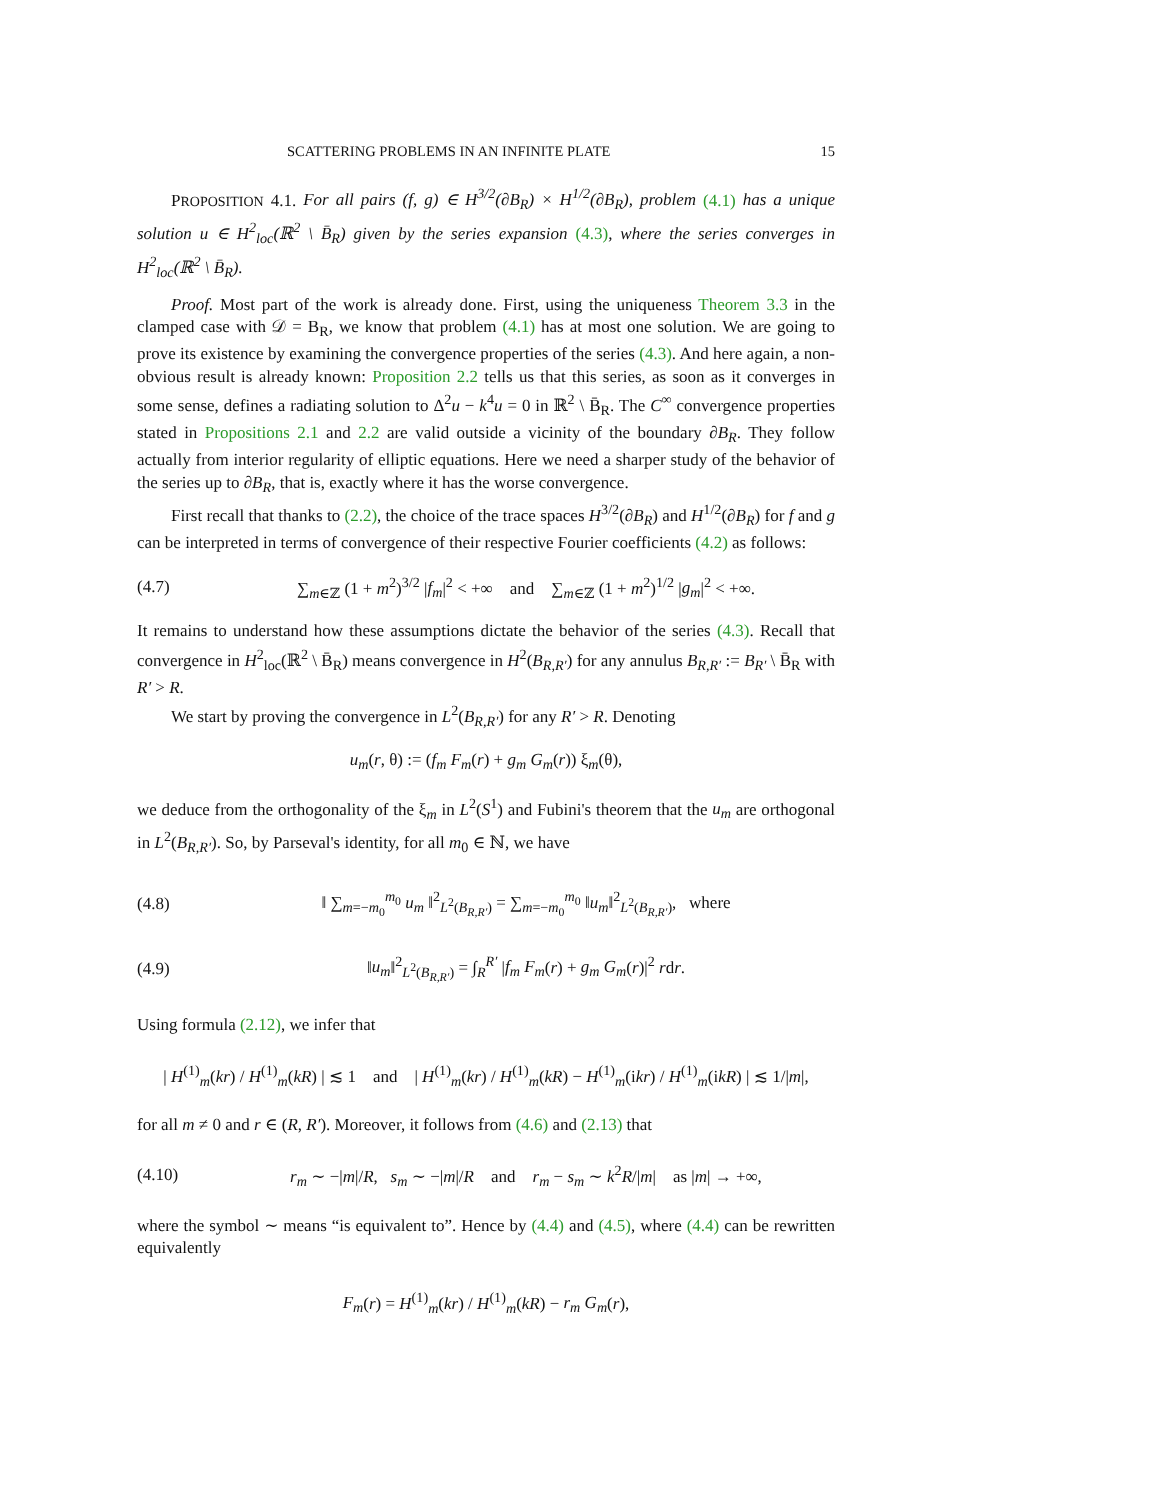SCATTERING PROBLEMS IN AN INFINITE PLATE 15
PROPOSITION 4.1. For all pairs (f, g) ∈ H<sup>3/2</sup>(∂B<sub>R</sub>) × H<sup>1/2</sup>(∂B<sub>R</sub>), problem (4.1) has a unique solution u ∈ H<sup>2</sup><sub>loc</sub>(ℝ<sup>2</sup> \ B̄<sub>R</sub>) given by the series expansion (4.3), where the series converges in H<sup>2</sup><sub>loc</sub>(ℝ<sup>2</sup> \ B̄<sub>R</sub>).
Proof. Most part of the work is already done. First, using the uniqueness Theorem 3.3 in the clamped case with 𝒟 = B<sub>R</sub>, we know that problem (4.1) has at most one solution. We are going to prove its existence by examining the convergence properties of the series (4.3). And here again, a non-obvious result is already known: Proposition 2.2 tells us that this series, as soon as it converges in some sense, defines a radiating solution to Δ<sup>2</sup>u − k<sup>4</sup>u = 0 in ℝ<sup>2</sup> \ B̄<sub>R</sub>. The C<sup>∞</sup> convergence properties stated in Propositions 2.1 and 2.2 are valid outside a vicinity of the boundary ∂B<sub>R</sub>. They follow actually from interior regularity of elliptic equations. Here we need a sharper study of the behavior of the series up to ∂B<sub>R</sub>, that is, exactly where it has the worse convergence.
First recall that thanks to (2.2), the choice of the trace spaces H<sup>3/2</sup>(∂B<sub>R</sub>) and H<sup>1/2</sup>(∂B<sub>R</sub>) for f and g can be interpreted in terms of convergence of their respective Fourier coefficients (4.2) as follows:
(4.7) ∑<sub>m∈ℤ</sub> (1 + m<sup>2</sup>)<sup>3/2</sup> |f<sub>m</sub>|<sup>2</sup> < +∞ and ∑<sub>m∈ℤ</sub> (1 + m<sup>2</sup>)<sup>1/2</sup> |g<sub>m</sub>|<sup>2</sup> < +∞.
It remains to understand how these assumptions dictate the behavior of the series (4.3). Recall that convergence in H<sup>2</sup><sub>loc</sub>(ℝ<sup>2</sup> \ B̄<sub>R</sub>) means convergence in H<sup>2</sup>(B<sub>R,R′</sub>) for any annulus B<sub>R,R′</sub> := B<sub>R′</sub> \ B̄<sub>R</sub> with R′ > R.
We start by proving the convergence in L<sup>2</sup>(B<sub>R,R′</sub>) for any R′ > R. Denoting
u<sub>m</sub>(r, θ) := (f<sub>m</sub> F<sub>m</sub>(r) + g<sub>m</sub> G<sub>m</sub>(r)) ξ<sub>m</sub>(θ),
we deduce from the orthogonality of the ξ<sub>m</sub> in L<sup>2</sup>(S<sup>1</sup>) and Fubini's theorem that the u<sub>m</sub> are orthogonal in L<sup>2</sup>(B<sub>R,R′</sub>). So, by Parseval's identity, for all m<sub>0</sub> ∈ ℕ, we have
(4.8) ‖ ∑<sub>m=−m<sub>0</sub></sub><sup>m<sub>0</sub></sup> u<sub>m</sub> ‖<sup>2</sup><sub>L<sup>2</sup>(B<sub>R,R′</sub>)</sub> = ∑<sub>m=−m<sub>0</sub></sub><sup>m<sub>0</sub></sup> ‖u<sub>m</sub>‖<sup>2</sup><sub>L<sup>2</sup>(B<sub>R,R′</sub>)</sub>, where
(4.9) ‖u<sub>m</sub>‖<sup>2</sup><sub>L<sup>2</sup>(B<sub>R,R′</sub>)</sub> = ∫<sub>R</sub><sup>R′</sup> |f<sub>m</sub> F<sub>m</sub>(r) + g<sub>m</sub> G<sub>m</sub>(r)|<sup>2</sup> rdr.
Using formula (2.12), we infer that
| H<sup>(1)</sup><sub>m</sub>(kr) / H<sup>(1)</sup><sub>m</sub>(kR) | ≲ 1 and | H<sup>(1)</sup><sub>m</sub>(kr) / H<sup>(1)</sup><sub>m</sub>(kR) − H<sup>(1)</sup><sub>m</sub>(ikr) / H<sup>(1)</sup><sub>m</sub>(ikR) | ≲ 1/|m|,
for all m ≠ 0 and r ∈ (R, R′). Moreover, it follows from (4.6) and (2.13) that
(4.10) r<sub>m</sub> ∼ −|m|/R, s<sub>m</sub> ∼ −|m|/R and r<sub>m</sub> − s<sub>m</sub> ∼ k<sup>2</sup>R/|m| as |m| → +∞,
where the symbol ∼ means “is equivalent to”. Hence by (4.4) and (4.5), where (4.4) can be rewritten equivalently
F<sub>m</sub>(r) = H<sup>(1)</sup><sub>m</sub>(kr) / H<sup>(1)</sup><sub>m</sub>(kR) − r<sub>m</sub> G<sub>m</sub>(r),